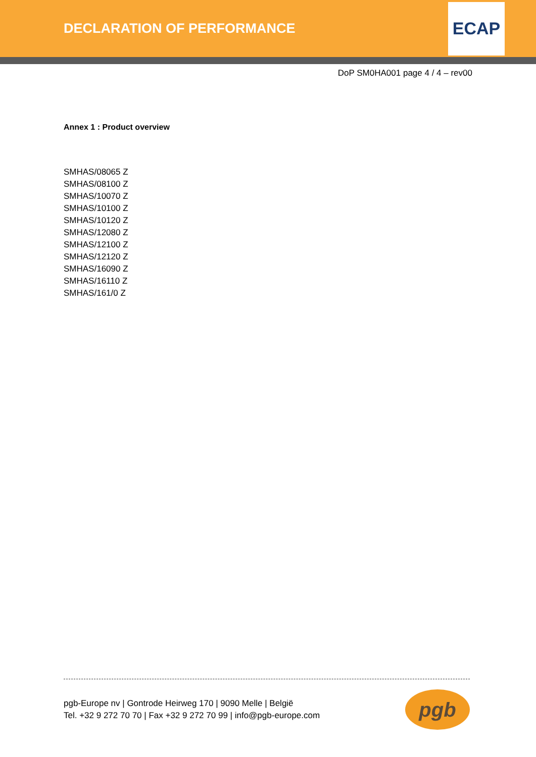DECLARATION OF PERFORMANCE
ECAP
DoP SM0HA001 page 4 / 4 – rev00
Annex 1 : Product overview
SMHAS/08065 Z
SMHAS/08100 Z
SMHAS/10070 Z
SMHAS/10100 Z
SMHAS/10120 Z
SMHAS/12080 Z
SMHAS/12100 Z
SMHAS/12120 Z
SMHAS/16090 Z
SMHAS/16110 Z
SMHAS/161/0 Z
pgb-Europe nv | Gontrode Heirweg 170 | 9090 Melle | België
Tel. +32 9 272 70 70 | Fax +32 9 272 70 99 | info@pgb-europe.com
pgb